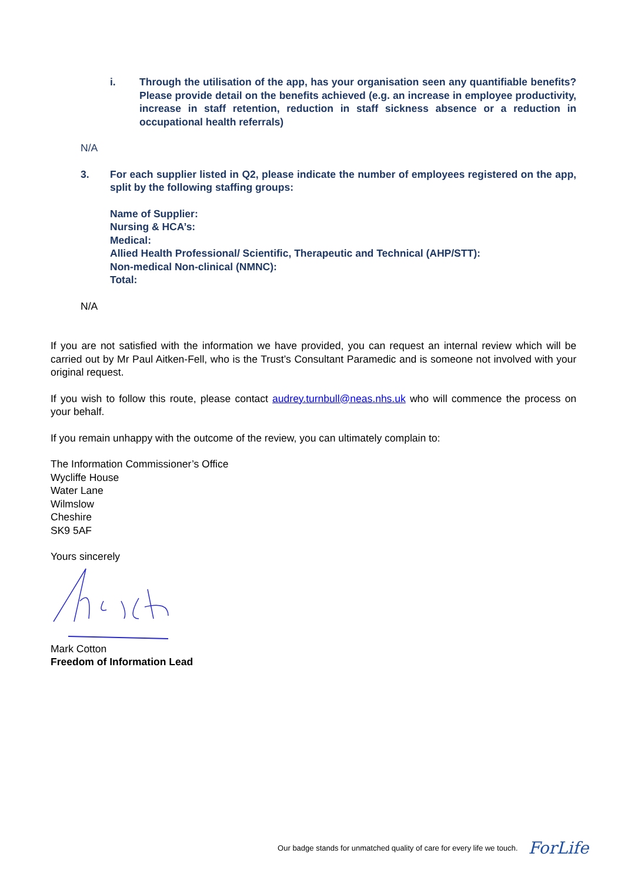i. Through the utilisation of the app, has your organisation seen any quantifiable benefits? Please provide detail on the benefits achieved (e.g. an increase in employee productivity, increase in staff retention, reduction in staff sickness absence or a reduction in occupational health referrals)
N/A
3. For each supplier listed in Q2, please indicate the number of employees registered on the app, split by the following staffing groups:
Name of Supplier:
Nursing & HCA’s:
Medical:
Allied Health Professional/ Scientific, Therapeutic and Technical (AHP/STT):
Non-medical Non-clinical (NMNC):
Total:
N/A
If you are not satisfied with the information we have provided, you can request an internal review which will be carried out by Mr Paul Aitken-Fell, who is the Trust’s Consultant Paramedic and is someone not involved with your original request.
If you wish to follow this route, please contact audrey.turnbull@neas.nhs.uk who will commence the process on your behalf.
If you remain unhappy with the outcome of the review, you can ultimately complain to:
The Information Commissioner’s Office
Wycliffe House
Water Lane
Wilmslow
Cheshire
SK9 5AF
Yours sincerely
Mark Cotton
Freedom of Information Lead
Our badge stands for unmatched quality of care for every life we touch. ForLife